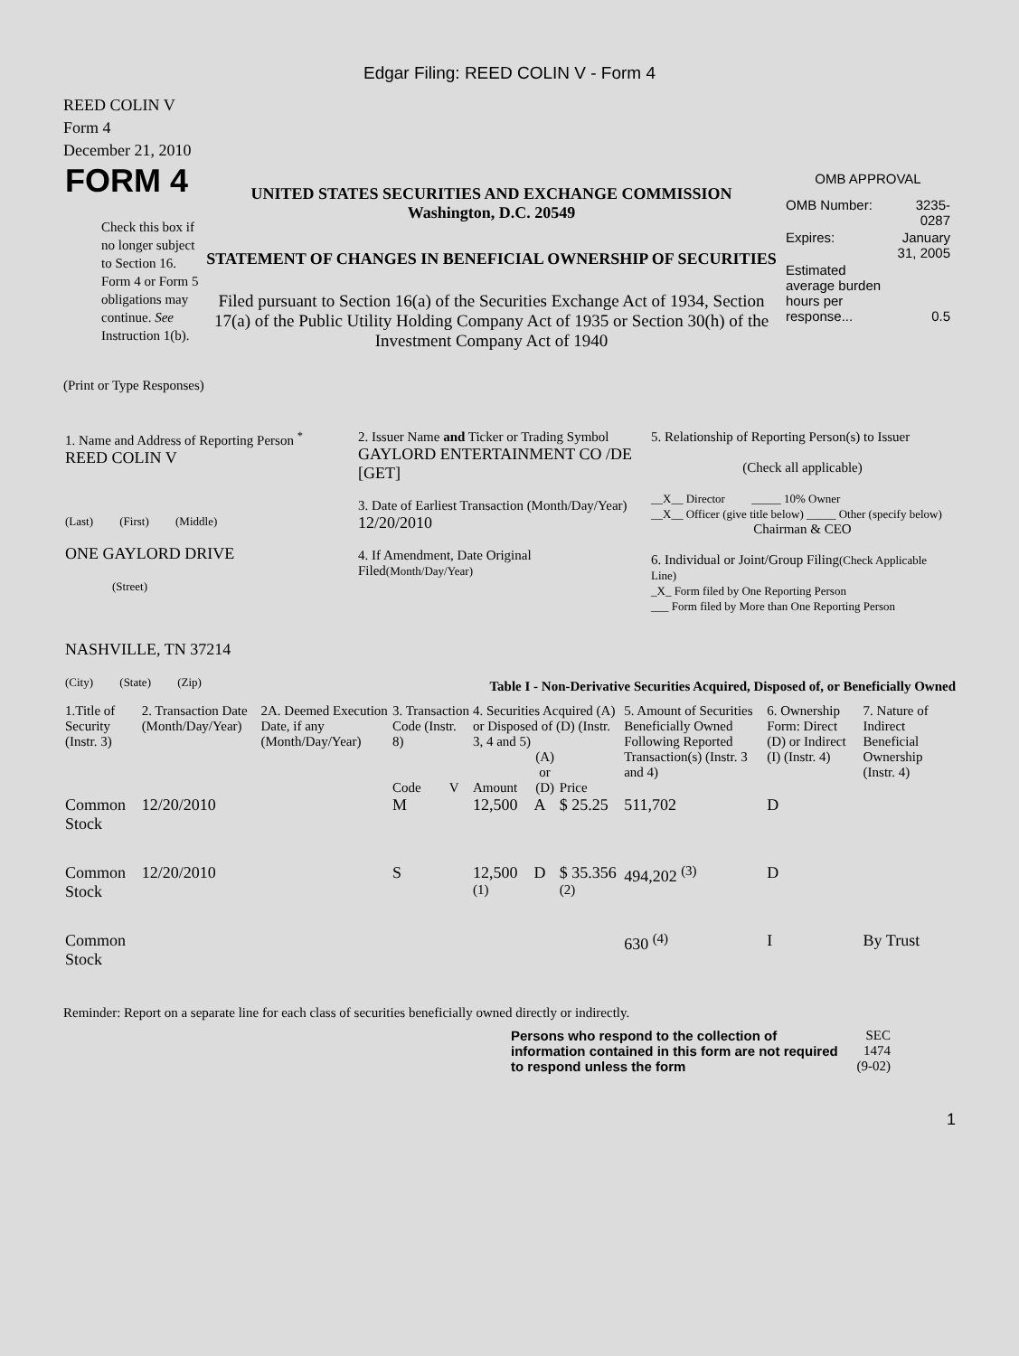Edgar Filing: REED COLIN V - Form 4
REED COLIN V
Form 4
December 21, 2010
| FORM 4 Check this box if no longer subject to Section 16. Form 4 or Form 5 obligations may continue. See Instruction 1(b). | UNITED STATES SECURITIES AND EXCHANGE COMMISSION Washington, D.C. 20549 STATEMENT OF CHANGES IN BENEFICIAL OWNERSHIP OF SECURITIES Filed pursuant to Section 16(a) of the Securities Exchange Act of 1934, Section 17(a) of the Public Utility Holding Company Act of 1935 or Section 30(h) of the Investment Company Act of 1940 | OMB APPROVAL / OMB Number: / 3235-0287 / / Expires: / January 31, 2005 / / Estimated average burden hours per response... / 0.5 / |
(Print or Type Responses)
| 1. Name and Address of Reporting Person <sup>*</sup> REED COLIN V (Last) (First) (Middle) ONE GAYLORD DRIVE (Street) NASHVILLE, TN 37214 (City) (State) (Zip) | 2. Issuer Name and Ticker or Trading Symbol GAYLORD ENTERTAINMENT CO /DE [GET] 3. Date of Earliest Transaction (Month/Day/Year) 12/20/2010 4. If Amendment, Date Original Filed (Month/Day/Year) | 5. Relationship of Reporting Person(s) to Issuer (Check all applicable) __X__ Director _____ 10% Owner __X__ Officer (give title below) _____ Other (specify below) Chairman & CEO 6. Individual or Joint/Group Filing (Check Applicable Line) _X_ Form filed by One Reporting Person ___ Form filed by More than One Reporting Person |
Table I - Non-Derivative Securities Acquired, Disposed of, or Beneficially Owned
| 1.Title of Security (Instr. 3) | 2. Transaction Date (Month/Day/Year) | 2A. Deemed Execution Date, if any (Month/Day/Year) | 3. Transaction Code (Instr. 8) | | 4. Securities Acquired (A) or Disposed of (D) (Instr. 3, 4 and 5) | | | 5. Amount of Securities Beneficially Owned Following Reported Transaction(s) (Instr. 3 and 4) | 6. Ownership Form: Direct (D) or Indirect (I) (Instr. 4) | 7. Nature of Indirect Beneficial Ownership (Instr. 4) |
| --- | --- | --- | --- | --- | --- | --- | --- | --- | --- | --- |
| | | | Code | V | Amount | (A) or (D) | Price | | | |
| Common Stock | 12/20/2010 | | M | | 12,500 | A | $ 25.25 | 511,702 | D | |
| Common Stock | 12/20/2010 | | S | | 12,500 <sup>(1)</sup> | D | $ 35.356 <sup>(2)</sup> | 494,202 <sup>(3)</sup> | D | |
| Common Stock | | | | | | | | 630 <sup>(4)</sup> | I | By Trust |
Reminder: Report on a separate line for each class of securities beneficially owned directly or indirectly.
Persons who respond to the collection of information contained in this form are not required to respond unless the form
SEC 1474 (9-02)
1